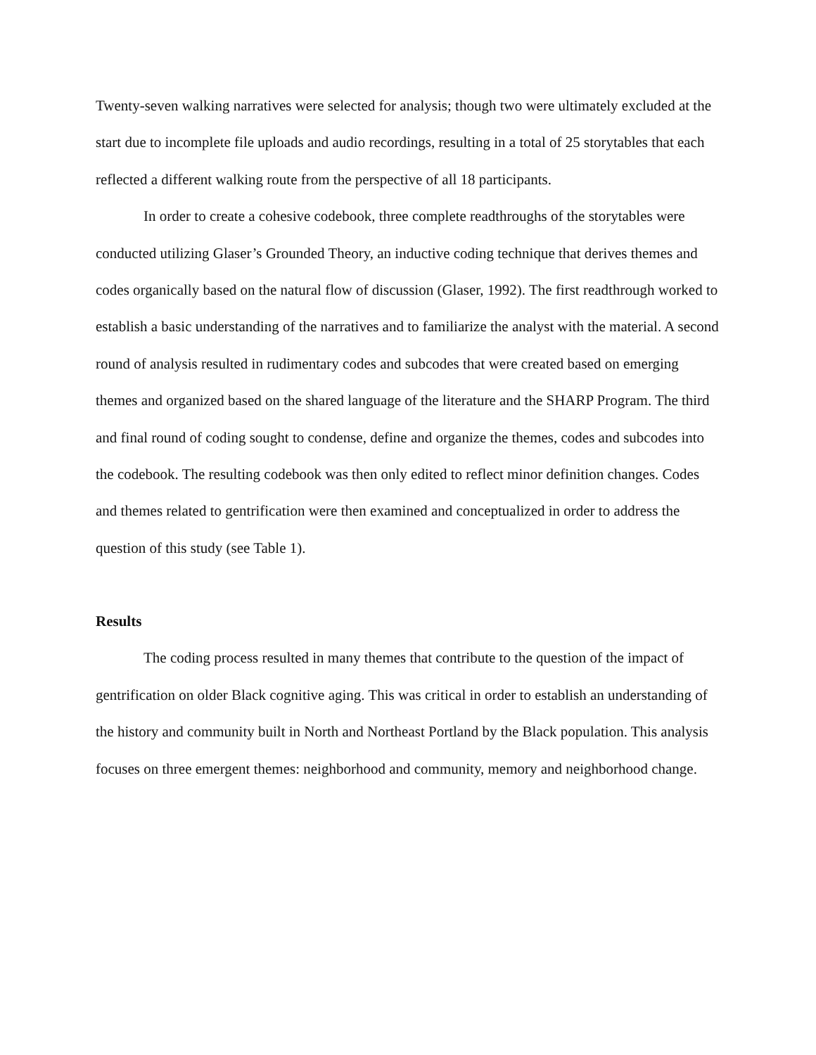Twenty-seven walking narratives were selected for analysis; though two were ultimately excluded at the start due to incomplete file uploads and audio recordings, resulting in a total of 25 storytables that each reflected a different walking route from the perspective of all 18 participants.
In order to create a cohesive codebook, three complete readthroughs of the storytables were conducted utilizing Glaser’s Grounded Theory, an inductive coding technique that derives themes and codes organically based on the natural flow of discussion (Glaser, 1992). The first readthrough worked to establish a basic understanding of the narratives and to familiarize the analyst with the material. A second round of analysis resulted in rudimentary codes and subcodes that were created based on emerging themes and organized based on the shared language of the literature and the SHARP Program. The third and final round of coding sought to condense, define and organize the themes, codes and subcodes into the codebook. The resulting codebook was then only edited to reflect minor definition changes. Codes and themes related to gentrification were then examined and conceptualized in order to address the question of this study (see Table 1).
Results
The coding process resulted in many themes that contribute to the question of the impact of gentrification on older Black cognitive aging. This was critical in order to establish an understanding of the history and community built in North and Northeast Portland by the Black population. This analysis focuses on three emergent themes: neighborhood and community, memory and neighborhood change.